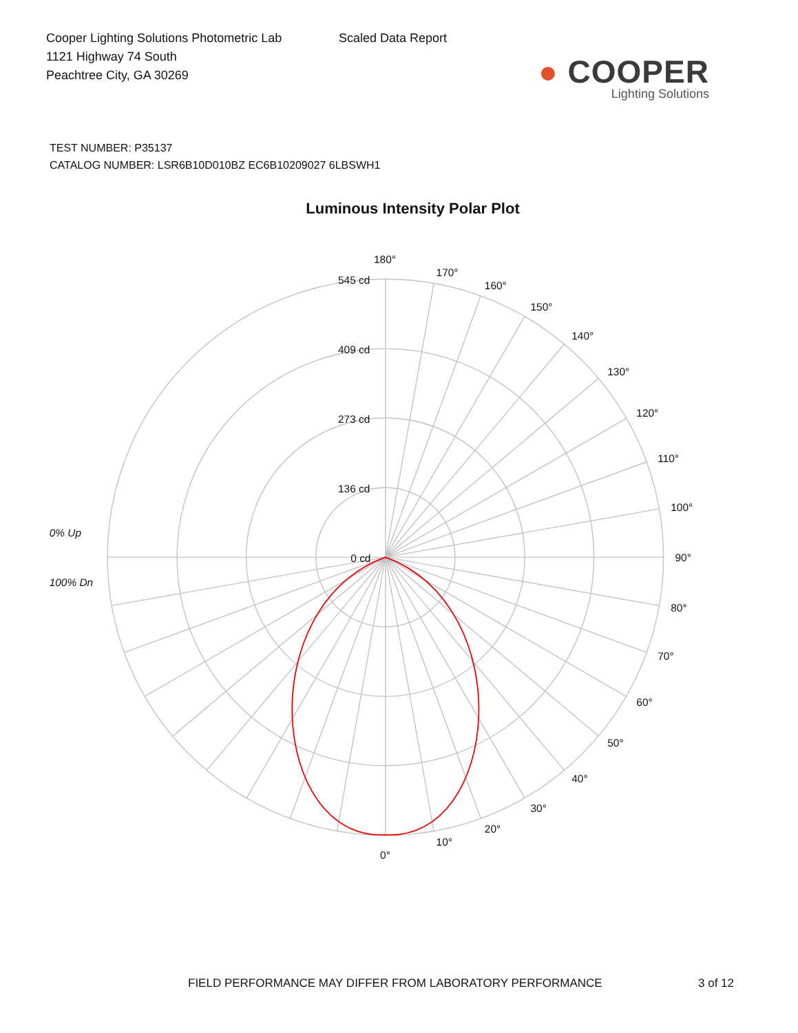Cooper Lighting Solutions Photometric Lab
1121 Highway 74 South
Peachtree City, GA 30269
Scaled Data Report
● COOPER
Lighting Solutions
TEST NUMBER: P35137
CATALOG NUMBER: LSR6B10D010BZ EC6B10209027 6LBSWH1
Luminous Intensity Polar Plot
180°
170°
160°
150°
140°
130°
120°
110°
100°
90°
80°
70°
60°
50°
40°
30°
20°
10°
0°
545 cd
409 cd
273 cd
136 cd
0 cd
0% Up
100% Dn
FIELD PERFORMANCE MAY DIFFER FROM LABORATORY PERFORMANCE 3 of 12